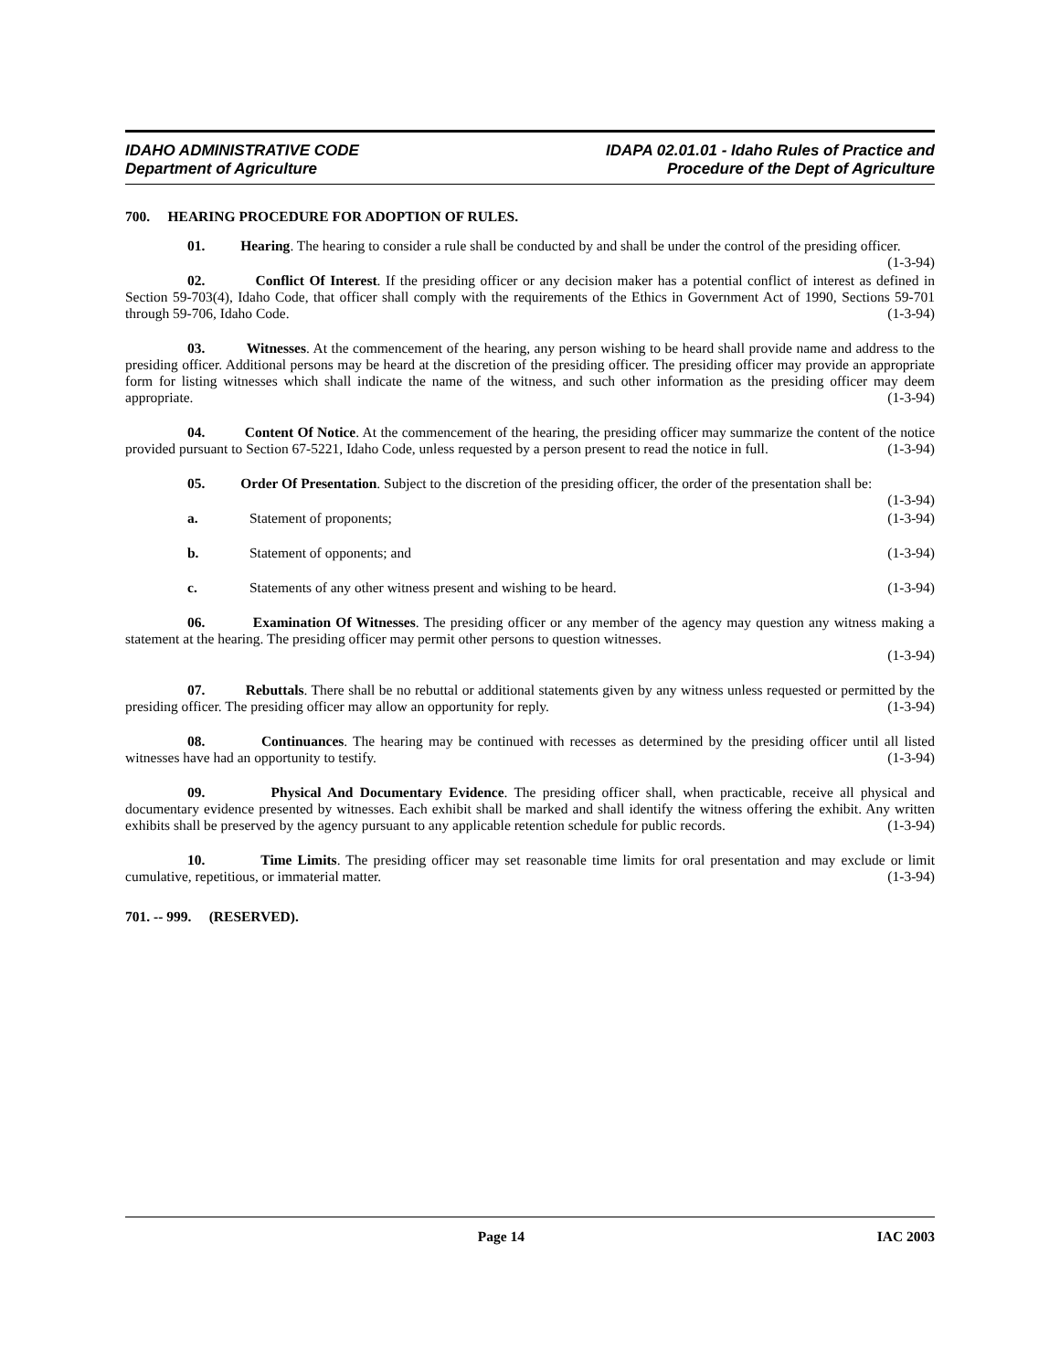IDAHO ADMINISTRATIVE CODE
Department of Agriculture
IDAPA 02.01.01 - Idaho Rules of Practice and
Procedure of the Dept of Agriculture
700. HEARING PROCEDURE FOR ADOPTION OF RULES.
01. Hearing. The hearing to consider a rule shall be conducted by and shall be under the control of the presiding officer. (1-3-94)
02. Conflict Of Interest. If the presiding officer or any decision maker has a potential conflict of interest as defined in Section 59-703(4), Idaho Code, that officer shall comply with the requirements of the Ethics in Government Act of 1990, Sections 59-701 through 59-706, Idaho Code. (1-3-94)
03. Witnesses. At the commencement of the hearing, any person wishing to be heard shall provide name and address to the presiding officer. Additional persons may be heard at the discretion of the presiding officer. The presiding officer may provide an appropriate form for listing witnesses which shall indicate the name of the witness, and such other information as the presiding officer may deem appropriate. (1-3-94)
04. Content Of Notice. At the commencement of the hearing, the presiding officer may summarize the content of the notice provided pursuant to Section 67-5221, Idaho Code, unless requested by a person present to read the notice in full. (1-3-94)
05. Order Of Presentation. Subject to the discretion of the presiding officer, the order of the presentation shall be: (1-3-94)
a. Statement of proponents; (1-3-94)
b. Statement of opponents; and (1-3-94)
c. Statements of any other witness present and wishing to be heard. (1-3-94)
06. Examination Of Witnesses. The presiding officer or any member of the agency may question any witness making a statement at the hearing. The presiding officer may permit other persons to question witnesses.
(1-3-94)
07. Rebuttals. There shall be no rebuttal or additional statements given by any witness unless requested or permitted by the presiding officer. The presiding officer may allow an opportunity for reply. (1-3-94)
08. Continuances. The hearing may be continued with recesses as determined by the presiding officer until all listed witnesses have had an opportunity to testify. (1-3-94)
09. Physical And Documentary Evidence. The presiding officer shall, when practicable, receive all physical and documentary evidence presented by witnesses. Each exhibit shall be marked and shall identify the witness offering the exhibit. Any written exhibits shall be preserved by the agency pursuant to any applicable retention schedule for public records. (1-3-94)
10. Time Limits. The presiding officer may set reasonable time limits for oral presentation and may exclude or limit cumulative, repetitious, or immaterial matter. (1-3-94)
701. -- 999. (RESERVED).
Page 14 IAC 2003